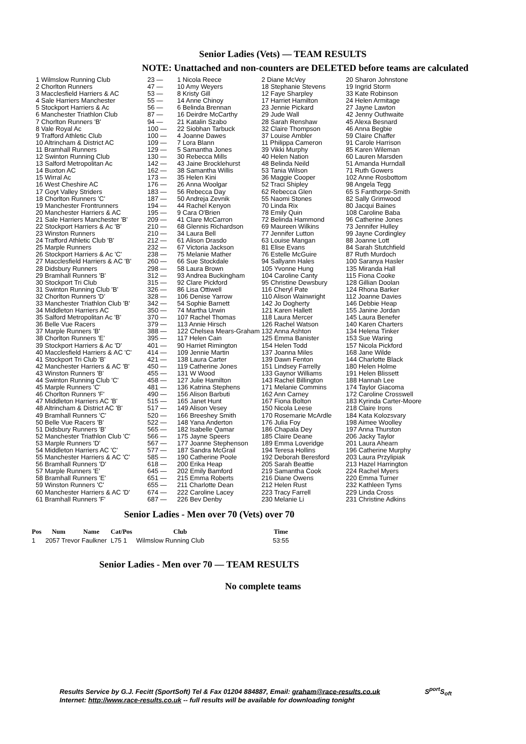Senior Ladies (Vets) — TEAM RESULTS
NOTE: Unattached and non-counters are DELETED before teams are calculated
| 1 Wilmslow Running Club | 23 — | 1 Nicola Reece | 2 Diane McVey | 20 Sharon Johnstone |
| 2 Chorlton Runners | 47 — | 10 Amy Weyers | 18 Stephanie Stevens | 19 Ingrid Storm |
| 3 Macclesfield Harriers & AC | 53 — | 8 Kristy Gill | 12 Faye Sharpley | 33 Kate Robinson |
| 4 Sale Harriers Manchester | 55 — | 14 Anne Chinoy | 17 Harriet Hamilton | 24 Helen Armitage |
| 5 Stockport Harriers & Ac | 56 — | 6 Belinda Brennan | 23 Jennie Pickard | 27 Jayne Lawton |
| 6 Manchester Triathlon Club | 87 — | 16 Deirdre McCarthy | 29 Jude Wall | 42 Jenny Outhwaite |
| 7 Chorlton Runners 'B' | 94 — | 21 Katalin Szabo | 28 Sarah Renshaw | 45 Alexa Besnard |
| 8 Vale Royal Ac | 100 — | 22 Siobhan Tarbuck | 32 Claire Thompson | 46 Anna Begbie |
| 9 Trafford Athletic Club | 100 — | 4 Joanne Dawes | 37 Louise Ambler | 59 Claire Chaffer |
| 10 Altrincham & District AC | 109 — | 7 Lora Blann | 11 Philippa Cameron | 91 Carole Harrison |
| 11 Bramhall Runners | 129 — | 5 Samantha Jones | 39 Vikki Murphy | 85 Karen Wileman |
| 12 Swinton Running Club | 130 — | 30 Rebecca Mills | 40 Helen Nation | 60 Lauren Marsden |
| 13 Salford Metropolitan Ac | 142 — | 43 Jaine Brocklehurst | 48 Belinda Neild | 51 Amanda Hurndall |
| 14 Buxton AC | 162 — | 38 Samantha Willis | 53 Tania Wilson | 71 Ruth Gowers |
| 15 Wirral Ac | 173 — | 35 Helen Kini | 36 Maggie Cooper | 102 Anne Rosbottom |
| 16 West Cheshire AC | 176 — | 26 Anna Woolgar | 52 Traci Shipley | 98 Angela Tegg |
| 17 Goyt Valley Striders | 183 — | 56 Rebecca Day | 62 Rebecca Glen | 65 S Fanthorpe-Smith |
| 18 Chorlton Runners 'C' | 187 — | 50 Andreja Zevnik | 55 Naomi Stones | 82 Sally Grimwood |
| 19 Manchester Frontrunners | 194 — | 44 Rachel Kenyon | 70 Linda Rix | 80 Jacqui Baines |
| 20 Manchester Harriers & AC | 195 — | 9 Cara O'Brien | 78 Emily Quin | 108 Caroline Baba |
| 21 Sale Harriers Manchester 'B' | 209 — | 41 Clare McCarron | 72 Belinda Hammond | 96 Catherine Jones |
| 22 Stockport Harriers & Ac 'B' | 210 — | 68 Glennis Richardson | 69 Maureen Wilkins | 73 Jennifer Hulley |
| 23 Winston Runners | 210 — | 34 Laura Bell | 77 Jennifer Lutton | 99 Jayne Cordingley |
| 24 Trafford Athletic Club 'B' | 212 — | 61 Alison Drasdo | 63 Louise Mangan | 88 Joanne Lott |
| 25 Marple Runners | 232 — | 67 Victoria Jackson | 81 Elise Evans | 84 Sarah Stutchfield |
| 26 Stockport Harriers & Ac 'C' | 238 — | 75 Melanie Mather | 76 Estelle McGuire | 87 Ruth Murdoch |
| 27 Macclesfield Harriers & AC 'B' | 260 — | 66 Sue Stockdale | 94 Sallyann Hales | 100 Saranya Hasler |
| 28 Didsbury Runners | 298 — | 58 Laura Brown | 105 Yvonne Hung | 135 Miranda Hall |
| 29 Bramhall Runners 'B' | 312 — | 93 Andrea Buckingham | 104 Caroline Canty | 115 Fiona Cooke |
| 30 Stockport Tri Club | 315 — | 92 Clare Pickford | 95 Christine Dewsbury | 128 Gillian Doolan |
| 31 Swinton Running Club 'B' | 326 — | 86 Lisa Ottiwell | 116 Cheryl Pate | 124 Rhona Barker |
| 32 Chorlton Runners 'D' | 328 — | 106 Denise Yarrow | 110 Alison Wainwright | 112 Joanne Davies |
| 33 Manchester Triathlon Club 'B' | 342 — | 54 Sophie Barnett | 142 Jo Dogherty | 146 Debbie Heap |
| 34 Middleton Harriers AC | 350 — | 74 Martha Urwin | 121 Karen Hallett | 155 Janine Jordan |
| 35 Salford Metropolitan Ac 'B' | 370 — | 107 Rachel Thomas | 118 Laura Mercer | 145 Laura Benefer |
| 36 Belle Vue Racers | 379 — | 113 Annie Hirsch | 126 Rachel Watson | 140 Karen Charters |
| 37 Marple Runners 'B' | 388 — | 122 Chelsea Mears-Graham | 132 Anna Ashton | 134 Helena Tinker |
| 38 Chorlton Runners 'E' | 395 — | 117 Helen Cain | 125 Emma Banister | 153 Sue Waring |
| 39 Stockport Harriers & Ac 'D' | 401 — | 90 Harriet Rimington | 154 Helen Todd | 157 Nicola Pickford |
| 40 Macclesfield Harriers & AC 'C' | 414 — | 109 Jennie Martin | 137 Joanna Miles | 168 Jane Wilde |
| 41 Stockport Tri Club 'B' | 421 — | 138 Laura Carter | 139 Dawn Fenton | 144 Charlotte Black |
| 42 Manchester Harriers & AC 'B' | 450 — | 119 Catherine Jones | 151 Lindsey Farrelly | 180 Helen Holme |
| 43 Winston Runners 'B' | 455 — | 131 W Wood | 133 Gaynor Williams | 191 Helen Blissett |
| 44 Swinton Running Club 'C' | 458 — | 127 Julie Hamilton | 143 Rachel Billington | 188 Hannah Lee |
| 45 Marple Runners 'C' | 481 — | 136 Katrina Stephens | 171 Melanie Commins | 174 Taylor Giacoma |
| 46 Chorlton Runners 'F' | 490 — | 156 Alison Barbuti | 162 Ann Carney | 172 Caroline Crosswell |
| 47 Middleton Harriers AC 'B' | 515 — | 165 Janet Hunt | 167 Fiona Bolton | 183 Kyrinda Carter-Moore |
| 48 Altrincham & District AC 'B' | 517 — | 149 Alison Vesey | 150 Nicola Leese | 218 Claire Irons |
| 49 Bramhall Runners 'C' | 520 — | 166 Breeshey Smith | 170 Rosemarie McArdle | 184 Kata Kolozsvary |
| 50 Belle Vue Racers 'B' | 522 — | 148 Yana Anderton | 176 Julia Foy | 198 Aimee Woolley |
| 51 Didsbury Runners 'B' | 565 — | 182 Isabelle Qamar | 186 Chapala Dey | 197 Anna Thurston |
| 52 Manchester Triathlon Club 'C' | 566 — | 175 Jayne Speers | 185 Claire Deane | 206 Jacky Taylor |
| 53 Marple Runners 'D' | 567 — | 177 Joanne Stephenson | 189 Emma Loveridge | 201 Laura Ahearn |
| 54 Middleton Harriers AC 'C' | 577 — | 187 Sandra McGrail | 194 Teresa Hollins | 196 Catherine Murphy |
| 55 Manchester Harriers & AC 'C' | 585 — | 190 Catherine Poole | 192 Deborah Beresford | 203 Laura Przylipiak |
| 56 Bramhall Runners 'D' | 618 — | 200 Erika Heap | 205 Sarah Beattie | 213 Hazel Harrington |
| 57 Marple Runners 'E' | 645 — | 202 Emily Bamford | 219 Samantha Cook | 224 Rachel Myers |
| 58 Bramhall Runners 'E' | 651 — | 215 Emma Roberts | 216 Diane Owens | 220 Emma Turner |
| 59 Winston Runners 'C' | 655 — | 211 Charlotte Dean | 212 Helen Rust | 232 Kathleen Tyms |
| 60 Manchester Harriers & AC 'D' | 674 — | 222 Caroline Lacey | 223 Tracy Farrell | 229 Linda Cross |
| 61 Bramhall Runners 'F' | 687 — | 226 Bev Denby | 230 Melanie Li | 231 Christine Adkins |
Senior Ladies - Men over 70 (Vets) over 70
| Pos | Num | Name | Cat/Pos | Club | Time |
| --- | --- | --- | --- | --- | --- |
| 1 | 2057 Trevor Faulkner | | L75 1 | Wilmslow Running Club | 53:55 |
Senior Ladies - Men over 70 — TEAM RESULTS
No complete teams
Results Service by G.J. Fecitt (SportSoft) Tel & Fax 01204 884887, Email: graham@race-results.co.uk S<sup>port</sup>S<sub>oft</sub>
Internet: http://www.race-results.co.uk -- full results will be available for downloading tonight